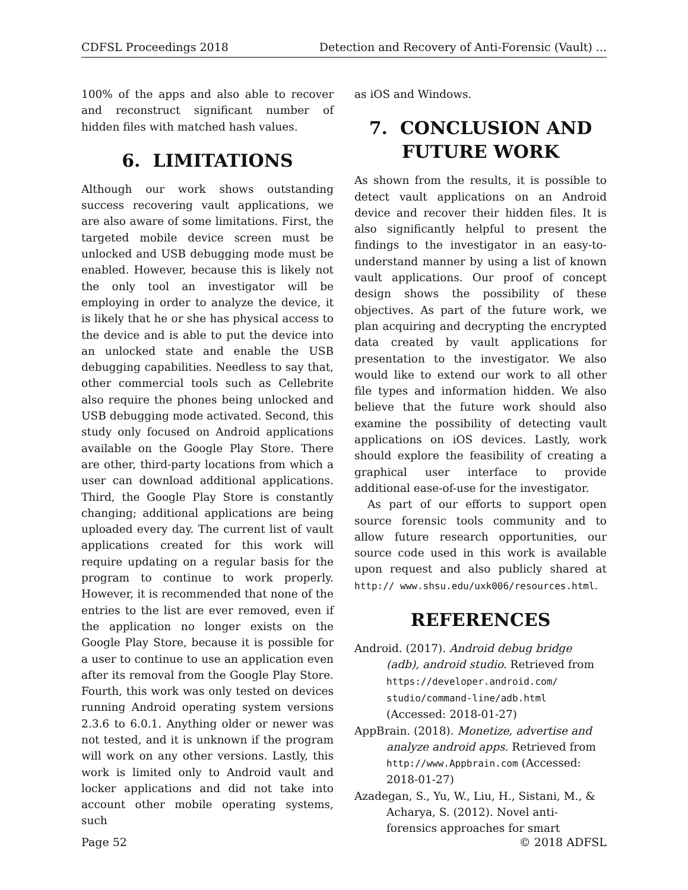CDFSL Proceedings 2018 Detection and Recovery of Anti-Forensic (Vault) ...
100% of the apps and also able to recover and reconstruct significant number of hidden files with matched hash values.
6. LIMITATIONS
Although our work shows outstanding success recovering vault applications, we are also aware of some limitations. First, the targeted mobile device screen must be unlocked and USB debugging mode must be enabled. However, because this is likely not the only tool an investigator will be employing in order to analyze the device, it is likely that he or she has physical access to the device and is able to put the device into an unlocked state and enable the USB debugging capabilities. Needless to say that, other commercial tools such as Cellebrite also require the phones being unlocked and USB debugging mode activated. Second, this study only focused on Android applications available on the Google Play Store. There are other, third-party locations from which a user can download additional applications. Third, the Google Play Store is constantly changing; additional applications are being uploaded every day. The current list of vault applications created for this work will require updating on a regular basis for the program to continue to work properly. However, it is recommended that none of the entries to the list are ever removed, even if the application no longer exists on the Google Play Store, because it is possible for a user to continue to use an application even after its removal from the Google Play Store. Fourth, this work was only tested on devices running Android operating system versions 2.3.6 to 6.0.1. Anything older or newer was not tested, and it is unknown if the program will work on any other versions. Lastly, this work is limited only to Android vault and locker applications and did not take into account other mobile operating systems, such
as iOS and Windows.
7. CONCLUSION AND FUTURE WORK
As shown from the results, it is possible to detect vault applications on an Android device and recover their hidden files. It is also significantly helpful to present the findings to the investigator in an easy-to-understand manner by using a list of known vault applications. Our proof of concept design shows the possibility of these objectives. As part of the future work, we plan acquiring and decrypting the encrypted data created by vault applications for presentation to the investigator. We also would like to extend our work to all other file types and information hidden. We also believe that the future work should also examine the possibility of detecting vault applications on iOS devices. Lastly, work should explore the feasibility of creating a graphical user interface to provide additional ease-of-use for the investigator.
As part of our efforts to support open source forensic tools community and to allow future research opportunities, our source code used in this work is available upon request and also publicly shared at http:// www.shsu.edu/uxk006/resources.html.
REFERENCES
Android. (2017). Android debug bridge (adb), android studio. Retrieved from https://developer.android.com/ studio/command-line/adb.html (Accessed: 2018-01-27)
AppBrain. (2018). Monetize, advertise and analyze android apps. Retrieved from http://www.Appbrain.com (Accessed: 2018-01-27)
Azadegan, S., Yu, W., Liu, H., Sistani, M., & Acharya, S. (2012). Novel anti-forensics approaches for smart
Page 52 © 2018 ADFSL